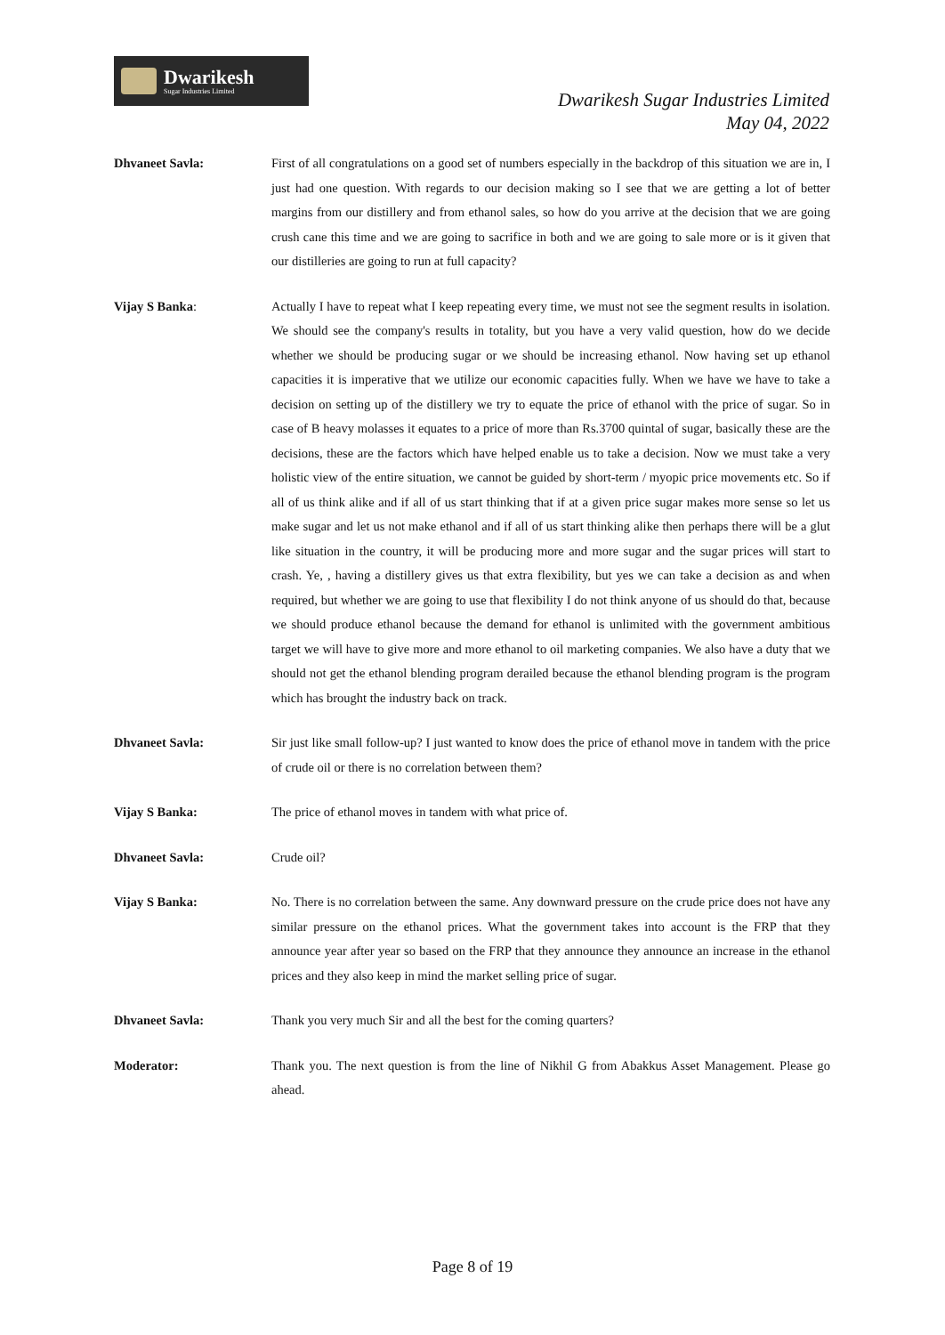Dwarikesh
Sugar Industries Limited
Dwarikesh Sugar Industries Limited
May 04, 2022
Dhvaneet Savla: First of all congratulations on a good set of numbers especially in the backdrop of this situation we are in, I just had one question. With regards to our decision making so I see that we are getting a lot of better margins from our distillery and from ethanol sales, so how do you arrive at the decision that we are going crush cane this time and we are going to sacrifice in both and we are going to sale more or is it given that our distilleries are going to run at full capacity?
Vijay S Banka: Actually I have to repeat what I keep repeating every time, we must not see the segment results in isolation. We should see the company's results in totality, but you have a very valid question, how do we decide whether we should be producing sugar or we should be increasing ethanol. Now having set up ethanol capacities it is imperative that we utilize our economic capacities fully. When we have we have to take a decision on setting up of the distillery we try to equate the price of ethanol with the price of sugar. So in case of B heavy molasses it equates to a price of more than Rs.3700 quintal of sugar, basically these are the decisions, these are the factors which have helped enable us to take a decision. Now we must take a very holistic view of the entire situation, we cannot be guided by short-term / myopic price movements etc. So if all of us think alike and if all of us start thinking that if at a given price sugar makes more sense so let us make sugar and let us not make ethanol and if all of us start thinking alike then perhaps there will be a glut like situation in the country, it will be producing more and more sugar and the sugar prices will start to crash. Ye, , having a distillery gives us that extra flexibility, but yes we can take a decision as and when required, but whether we are going to use that flexibility I do not think anyone of us should do that, because we should produce ethanol because the demand for ethanol is unlimited with the government ambitious target we will have to give more and more ethanol to oil marketing companies. We also have a duty that we should not get the ethanol blending program derailed because the ethanol blending program is the program which has brought the industry back on track.
Dhvaneet Savla: Sir just like small follow-up? I just wanted to know does the price of ethanol move in tandem with the price of crude oil or there is no correlation between them?
Vijay S Banka: The price of ethanol moves in tandem with what price of.
Dhvaneet Savla: Crude oil?
Vijay S Banka: No. There is no correlation between the same. Any downward pressure on the crude price does not have any similar pressure on the ethanol prices. What the government takes into account is the FRP that they announce year after year so based on the FRP that they announce they announce an increase in the ethanol prices and they also keep in mind the market selling price of sugar.
Dhvaneet Savla: Thank you very much Sir and all the best for the coming quarters?
Moderator: Thank you. The next question is from the line of Nikhil G from Abakkus Asset Management. Please go ahead.
Page 8 of 19